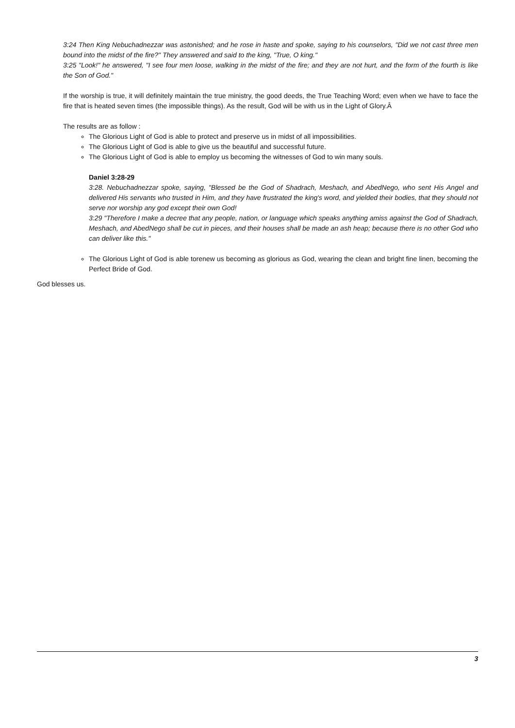3:24 Then King Nebuchadnezzar was astonished; and he rose in haste and spoke, saying to his counselors, "Did we not cast three men bound into the midst of the fire?" They answered and said to the king, "True, O king."
3:25 "Look!" he answered, "I see four men loose, walking in the midst of the fire; and they are not hurt, and the form of the fourth is like the Son of God."
If the worship is true, it will definitely maintain the true ministry, the good deeds, the True Teaching Word; even when we have to face the fire that is heated seven times (the impossible things). As the result, God will be with us in the Light of Glory.Â
The results are as follow :
The Glorious Light of God is able to protect and preserve us in midst of all impossibilities.
The Glorious Light of God is able to give us the beautiful and successful future.
The Glorious Light of God is able to employ us becoming the witnesses of God to win many souls.
Daniel 3:28-29
3:28. Nebuchadnezzar spoke, saying, "Blessed be the God of Shadrach, Meshach, and AbedNego, who sent His Angel and delivered His servants who trusted in Him, and they have frustrated the king's word, and yielded their bodies, that they should not serve nor worship any god except their own God!
3:29 "Therefore I make a decree that any people, nation, or language which speaks anything amiss against the God of Shadrach, Meshach, and AbedNego shall be cut in pieces, and their houses shall be made an ash heap; because there is no other God who can deliver like this."
The Glorious Light of God is able torenew us becoming as glorious as God, wearing the clean and bright fine linen, becoming the Perfect Bride of God.
God blesses us.
3